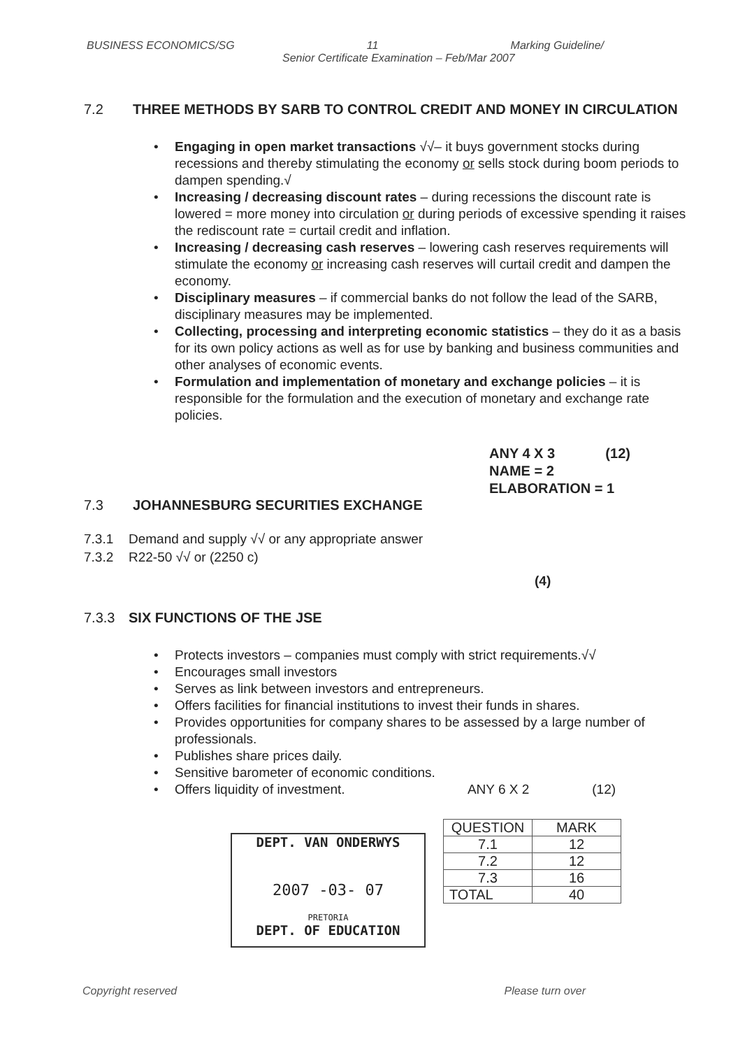BUSINESS ECONOMICS/SG 11 Marking Guideline/
Senior Certificate Examination – Feb/Mar 2007
7.2 THREE METHODS BY SARB TO CONTROL CREDIT AND MONEY IN CIRCULATION
Engaging in open market transactions √√– it buys government stocks during recessions and thereby stimulating the economy or sells stock during boom periods to dampen spending.√
Increasing / decreasing discount rates – during recessions the discount rate is lowered = more money into circulation or during periods of excessive spending it raises the rediscount rate = curtail credit and inflation.
Increasing / decreasing cash reserves – lowering cash reserves requirements will stimulate the economy or increasing cash reserves will curtail credit and dampen the economy.
Disciplinary measures – if commercial banks do not follow the lead of the SARB, disciplinary measures may be implemented.
Collecting, processing and interpreting economic statistics – they do it as a basis for its own policy actions as well as for use by banking and business communities and other analyses of economic events.
Formulation and implementation of monetary and exchange policies – it is responsible for the formulation and the execution of monetary and exchange rate policies.
ANY 4 X 3 (12)
NAME = 2
ELABORATION = 1
7.3 JOHANNESBURG SECURITIES EXCHANGE
7.3.1 Demand and supply √√ or any appropriate answer
7.3.2 R22-50 √√ or (2250 c)
(4)
7.3.3 SIX FUNCTIONS OF THE JSE
Protects investors – companies must comply with strict requirements.√√
Encourages small investors
Serves as link between investors and entrepreneurs.
Offers facilities for financial institutions to invest their funds in shares.
Provides opportunities for company shares to be assessed by a large number of professionals.
Publishes share prices daily.
Sensitive barometer of economic conditions.
Offers liquidity of investment. ANY 6 X 2 (12)
DEPT. VAN ONDERWYS
2007 -03- 07
PRETORIA
DEPT. OF EDUCATION
| QUESTION | MARK |
| --- | --- |
| 7.1 | 12 |
| 7.2 | 12 |
| 7.3 | 16 |
| TOTAL | 40 |
Copyright reserved Please turn over